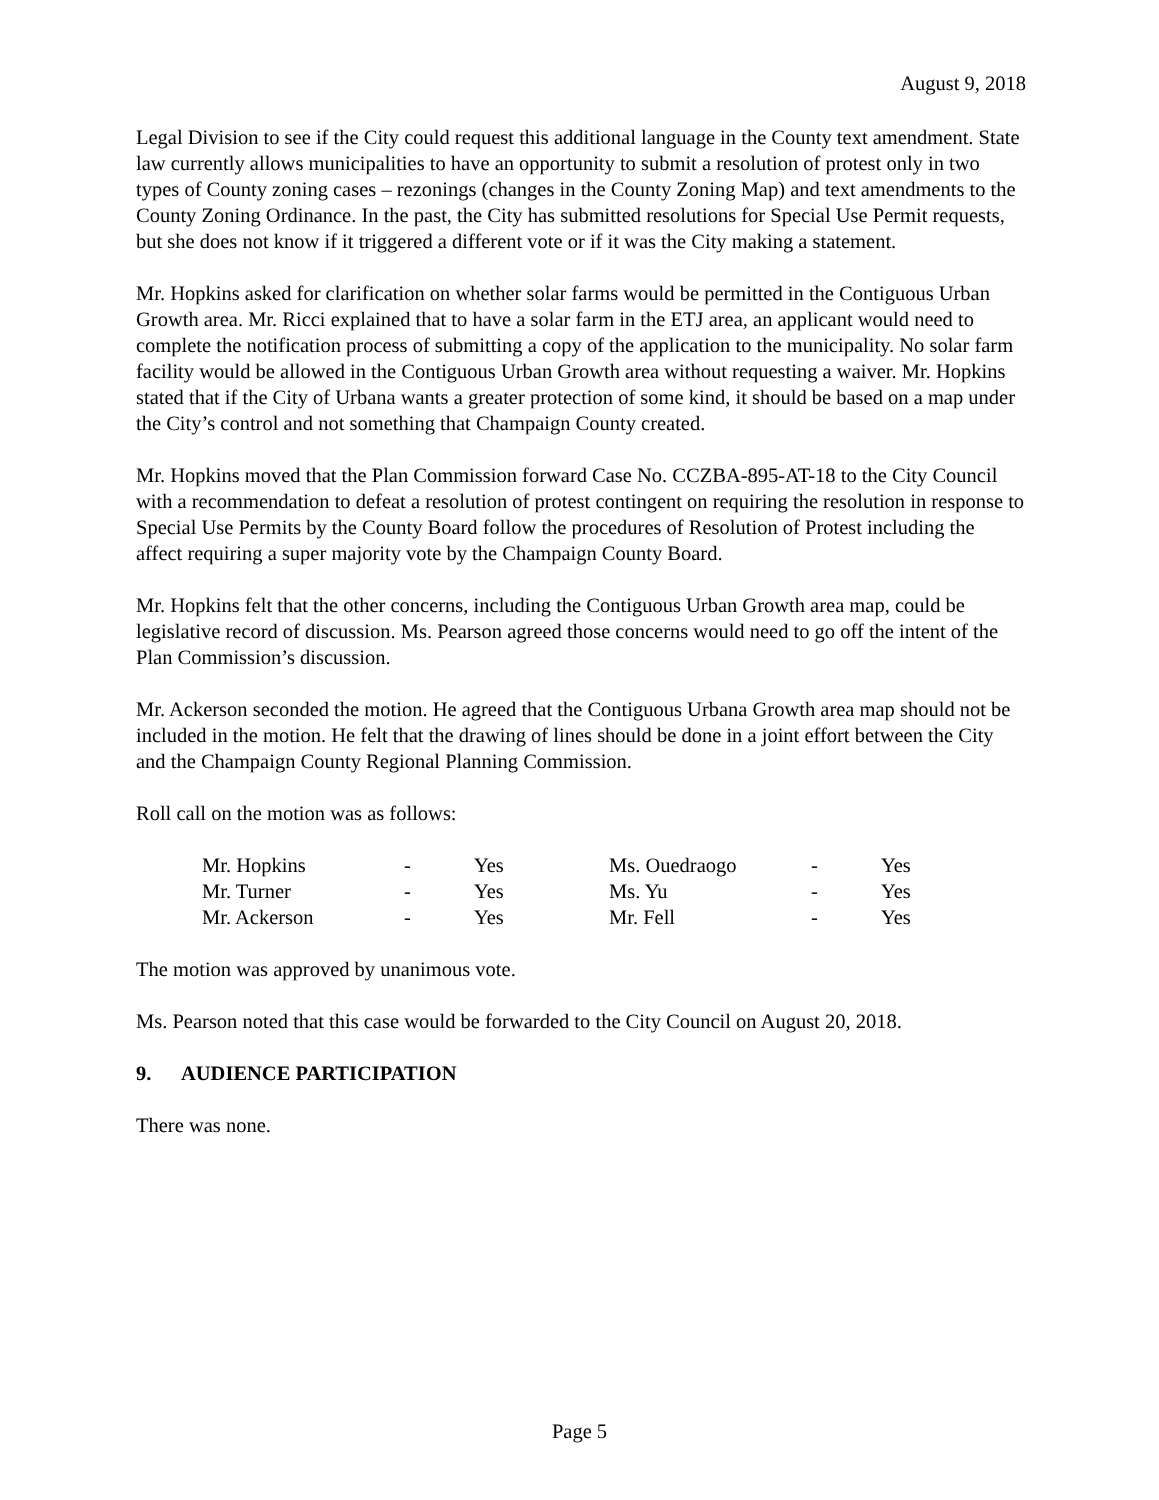August 9, 2018
Legal Division to see if the City could request this additional language in the County text amendment. State law currently allows municipalities to have an opportunity to submit a resolution of protest only in two types of County zoning cases – rezonings (changes in the County Zoning Map) and text amendments to the County Zoning Ordinance. In the past, the City has submitted resolutions for Special Use Permit requests, but she does not know if it triggered a different vote or if it was the City making a statement.
Mr. Hopkins asked for clarification on whether solar farms would be permitted in the Contiguous Urban Growth area. Mr. Ricci explained that to have a solar farm in the ETJ area, an applicant would need to complete the notification process of submitting a copy of the application to the municipality. No solar farm facility would be allowed in the Contiguous Urban Growth area without requesting a waiver. Mr. Hopkins stated that if the City of Urbana wants a greater protection of some kind, it should be based on a map under the City’s control and not something that Champaign County created.
Mr. Hopkins moved that the Plan Commission forward Case No. CCZBA-895-AT-18 to the City Council with a recommendation to defeat a resolution of protest contingent on requiring the resolution in response to Special Use Permits by the County Board follow the procedures of Resolution of Protest including the affect requiring a super majority vote by the Champaign County Board.
Mr. Hopkins felt that the other concerns, including the Contiguous Urban Growth area map, could be legislative record of discussion. Ms. Pearson agreed those concerns would need to go off the intent of the Plan Commission’s discussion.
Mr. Ackerson seconded the motion. He agreed that the Contiguous Urbana Growth area map should not be included in the motion. He felt that the drawing of lines should be done in a joint effort between the City and the Champaign County Regional Planning Commission.
Roll call on the motion was as follows:
| Mr. Hopkins | - | Yes | Ms. Ouedraogo | - | Yes |
| Mr. Turner | - | Yes | Ms. Yu | - | Yes |
| Mr. Ackerson | - | Yes | Mr. Fell | - | Yes |
The motion was approved by unanimous vote.
Ms. Pearson noted that this case would be forwarded to the City Council on August 20, 2018.
9. AUDIENCE PARTICIPATION
There was none.
Page 5